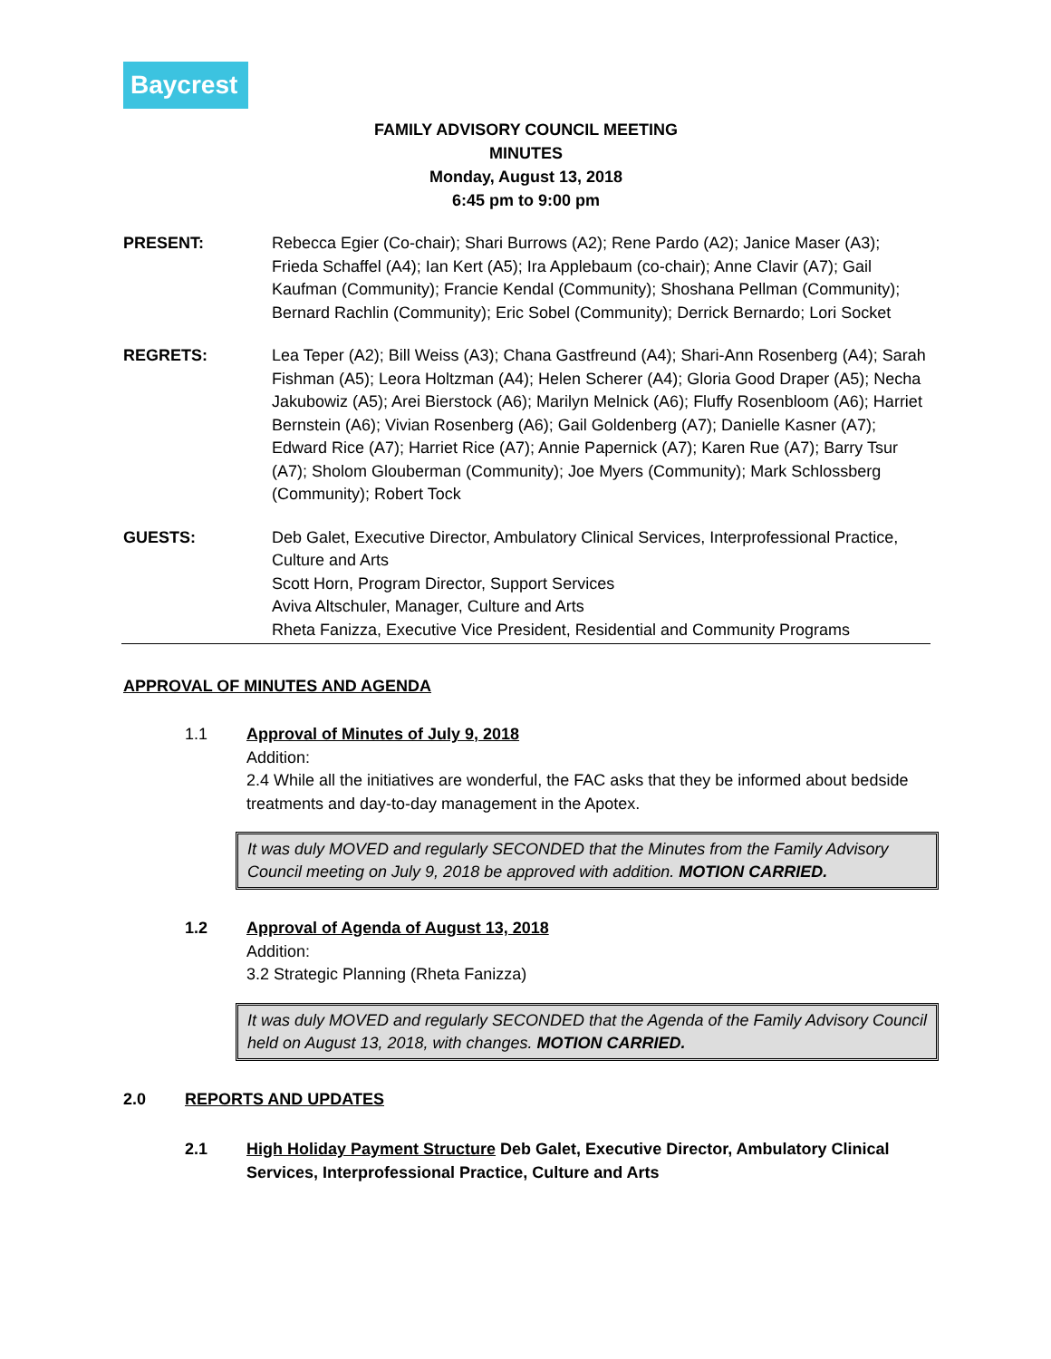Baycrest
FAMILY ADVISORY COUNCIL MEETING
MINUTES
Monday, August 13, 2018
6:45 pm to 9:00 pm
PRESENT: Rebecca Egier (Co-chair); Shari Burrows (A2); Rene Pardo (A2); Janice Maser (A3); Frieda Schaffel (A4); Ian Kert (A5); Ira Applebaum (co-chair); Anne Clavir (A7); Gail Kaufman (Community); Francie Kendal (Community); Shoshana Pellman (Community); Bernard Rachlin (Community); Eric Sobel (Community); Derrick Bernardo; Lori Socket
REGRETS: Lea Teper (A2); Bill Weiss (A3); Chana Gastfreund (A4); Shari-Ann Rosenberg (A4); Sarah Fishman (A5); Leora Holtzman (A4); Helen Scherer (A4); Gloria Good Draper (A5); Necha Jakubowiz (A5); Arei Bierstock (A6); Marilyn Melnick (A6); Fluffy Rosenbloom (A6); Harriet Bernstein (A6); Vivian Rosenberg (A6); Gail Goldenberg (A7); Danielle Kasner (A7); Edward Rice (A7); Harriet Rice (A7); Annie Papernick (A7); Karen Rue (A7); Barry Tsur (A7); Sholom Glouberman (Community); Joe Myers (Community); Mark Schlossberg (Community); Robert Tock
GUESTS: Deb Galet, Executive Director, Ambulatory Clinical Services, Interprofessional Practice, Culture and Arts
Scott Horn, Program Director, Support Services
Aviva Altschuler, Manager, Culture and Arts
Rheta Fanizza, Executive Vice President, Residential and Community Programs
APPROVAL OF MINUTES AND AGENDA
1.1 Approval of Minutes of July 9, 2018
Addition:
2.4 While all the initiatives are wonderful, the FAC asks that they be informed about bedside treatments and day-to-day management in the Apotex.
It was duly MOVED and regularly SECONDED that the Minutes from the Family Advisory Council meeting on July 9, 2018 be approved with addition. MOTION CARRIED.
1.2 Approval of Agenda of August 13, 2018
Addition:
3.2 Strategic Planning (Rheta Fanizza)
It was duly MOVED and regularly SECONDED that the Agenda of the Family Advisory Council held on August 13, 2018, with changes. MOTION CARRIED.
2.0 REPORTS AND UPDATES
2.1 High Holiday Payment Structure Deb Galet, Executive Director, Ambulatory Clinical Services, Interprofessional Practice, Culture and Arts